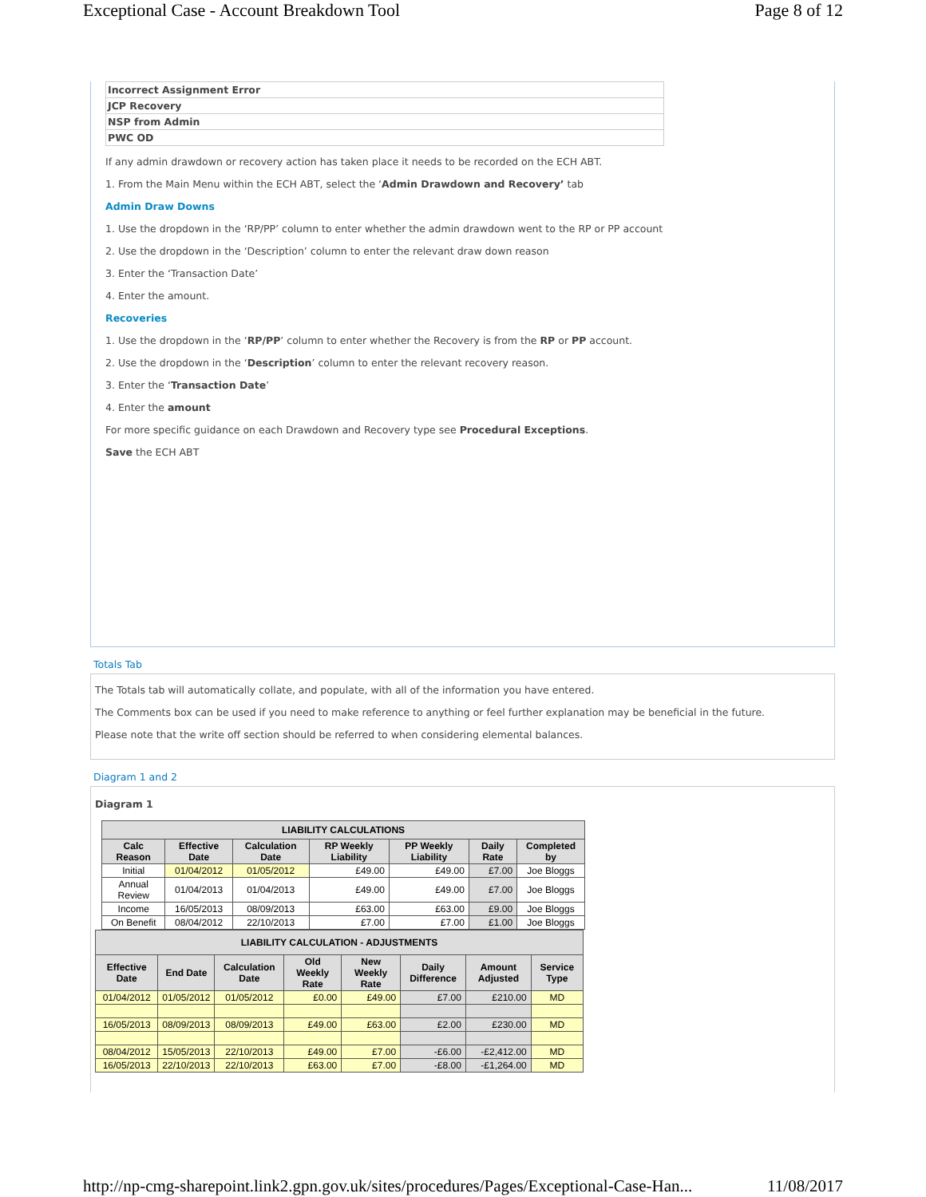Exceptional Case - Account Breakdown Tool Page 8 of 12
| Incorrect Assignment Error |
| JCP Recovery |
| NSP from Admin |
| PWC OD |
If any admin drawdown or recovery action has taken place it needs to be recorded on the ECH ABT.
1. From the Main Menu within the ECH ABT, select the ‘Admin Drawdown and Recovery’ tab
Admin Draw Downs
1. Use the dropdown in the ‘RP/PP’ column to enter whether the admin drawdown went to the RP or PP account
2. Use the dropdown in the ‘Description’ column to enter the relevant draw down reason
3. Enter the ‘Transaction Date’
4. Enter the amount.
Recoveries
1. Use the dropdown in the ‘RP/PP’ column to enter whether the Recovery is from the RP or PP account.
2. Use the dropdown in the ‘Description’ column to enter the relevant recovery reason.
3. Enter the ‘Transaction Date’
4. Enter the amount
For more specific guidance on each Drawdown and Recovery type see Procedural Exceptions.
Save the ECH ABT
Totals Tab
The Totals tab will automatically collate, and populate, with all of the information you have entered.
The Comments box can be used if you need to make reference to anything or feel further explanation may be beneficial in the future.
Please note that the write off section should be referred to when considering elemental balances.
Diagram 1 and 2
Diagram 1
| LIABILITY CALCULATIONS | | | | | | |
| --- | --- | --- | --- | --- | --- | --- |
| Calc Reason | Effective Date | Calculation Date | RP Weekly Liability | PP Weekly Liability | Daily Rate | Completed by |
| Initial | 01/04/2012 | 01/05/2012 | £49.00 | £49.00 | £7.00 | Joe Bloggs |
| Annual Review | 01/04/2013 | 01/04/2013 | £49.00 | £49.00 | £7.00 | Joe Bloggs |
| Income | 16/05/2013 | 08/09/2013 | £63.00 | £63.00 | £9.00 | Joe Bloggs |
| On Benefit | 08/04/2012 | 22/10/2013 | £7.00 | £7.00 | £1.00 | Joe Bloggs |
| LIABILITY CALCULATION - ADJUSTMENTS | | | | | | | |
| --- | --- | --- | --- | --- | --- | --- | --- |
| Effective Date | End Date | Calculation Date | Old Weekly Rate | New Weekly Rate | Daily Difference | Amount Adjusted | Service Type |
| 01/04/2012 | 01/05/2012 | 01/05/2012 | £0.00 | £49.00 | £7.00 | £210.00 | MD |
| 16/05/2013 | 08/09/2013 | 08/09/2013 | £49.00 | £63.00 | £2.00 | £230.00 | MD |
| 08/04/2012 | 15/05/2013 | 22/10/2013 | £49.00 | £7.00 | -£6.00 | -£2,412.00 | MD |
| 16/05/2013 | 22/10/2013 | 22/10/2013 | £63.00 | £7.00 | -£8.00 | -£1,264.00 | MD |
http://np-cmg-sharepoint.link2.gpn.gov.uk/sites/procedures/Pages/Exceptional-Case-Han... 11/08/2017